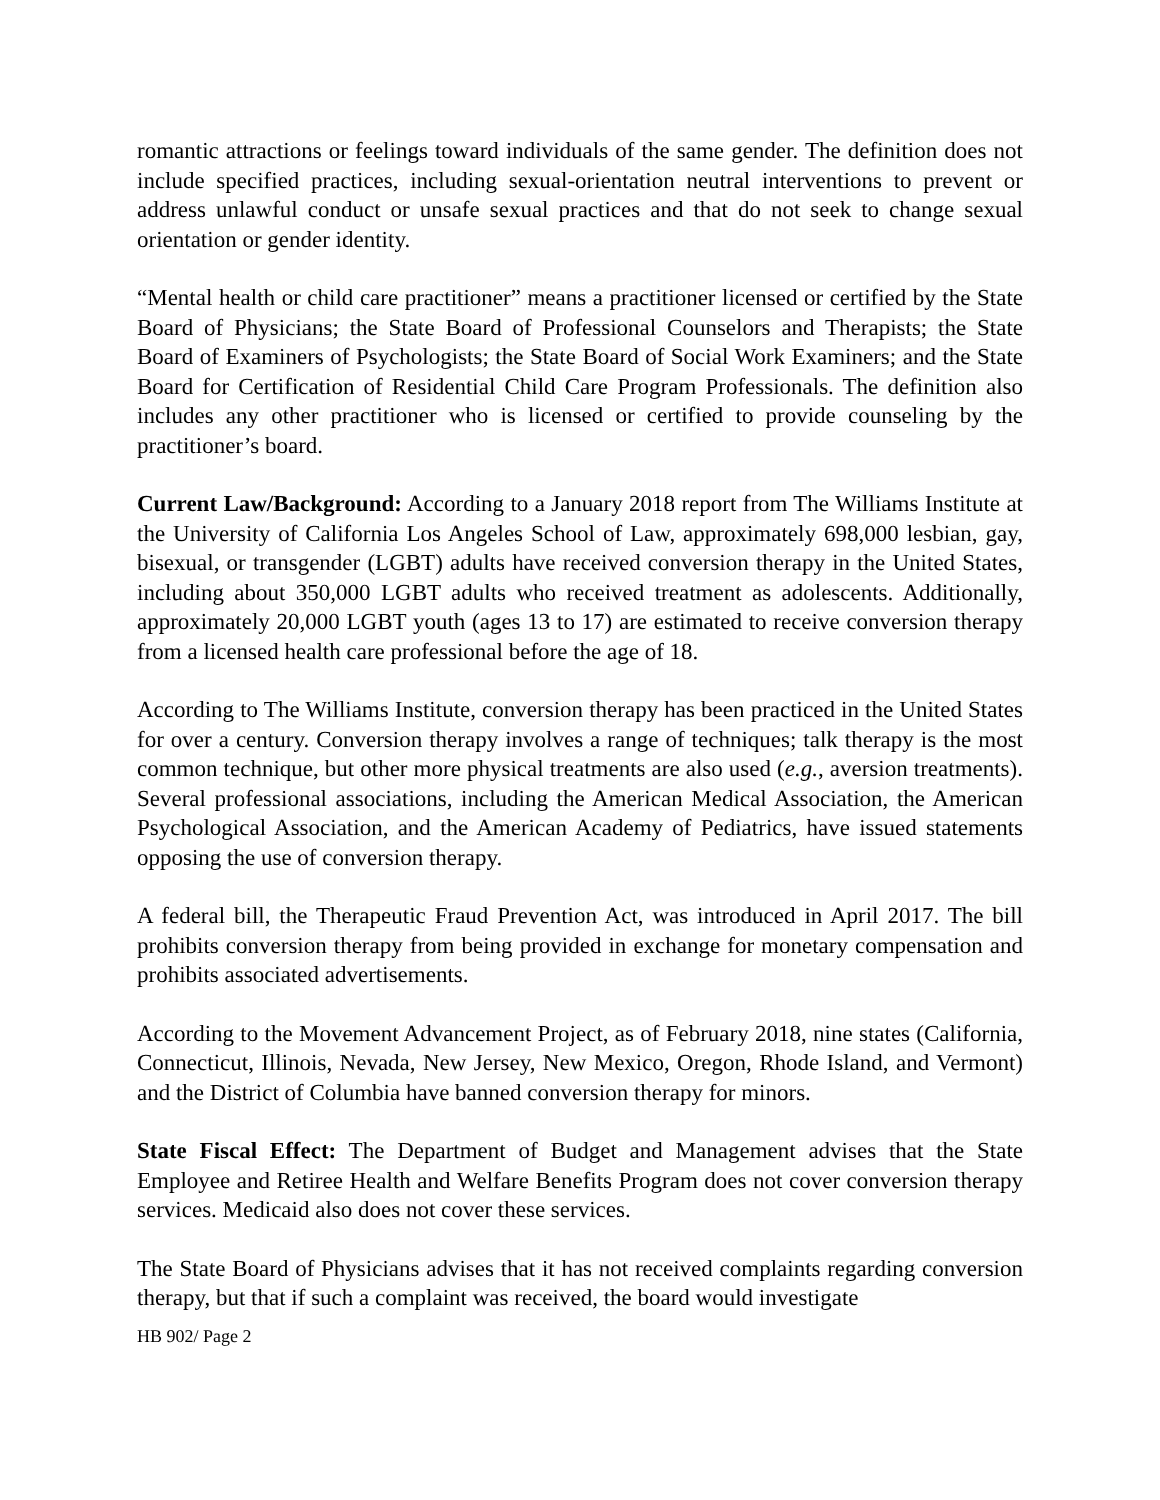romantic attractions or feelings toward individuals of the same gender. The definition does not include specified practices, including sexual-orientation neutral interventions to prevent or address unlawful conduct or unsafe sexual practices and that do not seek to change sexual orientation or gender identity.
“Mental health or child care practitioner” means a practitioner licensed or certified by the State Board of Physicians; the State Board of Professional Counselors and Therapists; the State Board of Examiners of Psychologists; the State Board of Social Work Examiners; and the State Board for Certification of Residential Child Care Program Professionals. The definition also includes any other practitioner who is licensed or certified to provide counseling by the practitioner’s board.
Current Law/Background: According to a January 2018 report from The Williams Institute at the University of California Los Angeles School of Law, approximately 698,000 lesbian, gay, bisexual, or transgender (LGBT) adults have received conversion therapy in the United States, including about 350,000 LGBT adults who received treatment as adolescents. Additionally, approximately 20,000 LGBT youth (ages 13 to 17) are estimated to receive conversion therapy from a licensed health care professional before the age of 18.
According to The Williams Institute, conversion therapy has been practiced in the United States for over a century. Conversion therapy involves a range of techniques; talk therapy is the most common technique, but other more physical treatments are also used (e.g., aversion treatments). Several professional associations, including the American Medical Association, the American Psychological Association, and the American Academy of Pediatrics, have issued statements opposing the use of conversion therapy.
A federal bill, the Therapeutic Fraud Prevention Act, was introduced in April 2017. The bill prohibits conversion therapy from being provided in exchange for monetary compensation and prohibits associated advertisements.
According to the Movement Advancement Project, as of February 2018, nine states (California, Connecticut, Illinois, Nevada, New Jersey, New Mexico, Oregon, Rhode Island, and Vermont) and the District of Columbia have banned conversion therapy for minors.
State Fiscal Effect: The Department of Budget and Management advises that the State Employee and Retiree Health and Welfare Benefits Program does not cover conversion therapy services. Medicaid also does not cover these services.
The State Board of Physicians advises that it has not received complaints regarding conversion therapy, but that if such a complaint was received, the board would investigate
HB 902/ Page 2